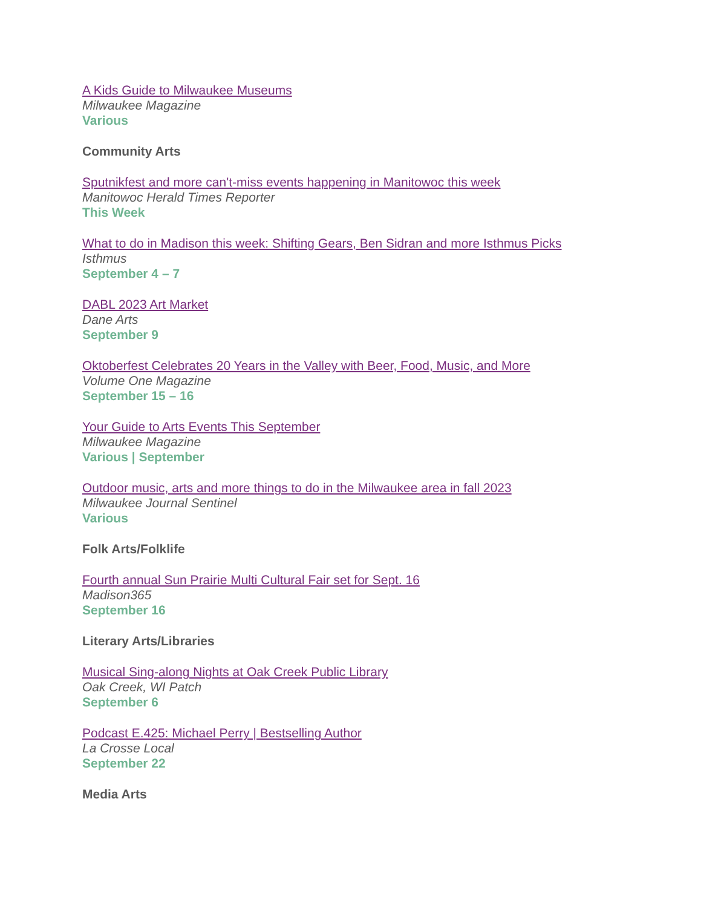A Kids Guide to Milwaukee Museums
Milwaukee Magazine
Various
Community Arts
Sputnikfest and more can't-miss events happening in Manitowoc this week
Manitowoc Herald Times Reporter
This Week
What to do in Madison this week: Shifting Gears, Ben Sidran and more Isthmus Picks
Isthmus
September 4 – 7
DABL 2023 Art Market
Dane Arts
September 9
Oktoberfest Celebrates 20 Years in the Valley with Beer, Food, Music, and More
Volume One Magazine
September 15 – 16
Your Guide to Arts Events This September
Milwaukee Magazine
Various | September
Outdoor music, arts and more things to do in the Milwaukee area in fall 2023
Milwaukee Journal Sentinel
Various
Folk Arts/Folklife
Fourth annual Sun Prairie Multi Cultural Fair set for Sept. 16
Madison365
September 16
Literary Arts/Libraries
Musical Sing-along Nights at Oak Creek Public Library
Oak Creek, WI Patch
September 6
Podcast E.425: Michael Perry | Bestselling Author
La Crosse Local
September 22
Media Arts